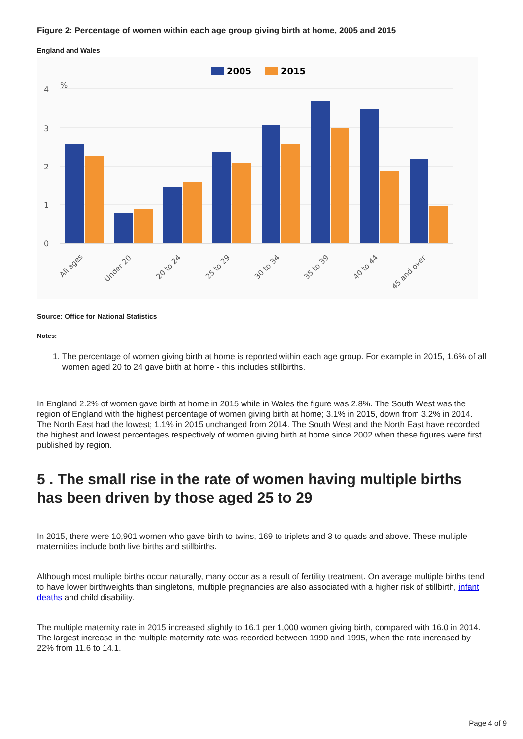Figure 2: Percentage of women within each age group giving birth at home, 2005 and 2015
England and Wales
2005
2015
4
3
2
1
0
%
All ages
Under 20
20 to 24
25 to 29
30 to 34
35 to 39
40 to 44
45 and over
Source: Office for National Statistics
Notes:
1. The percentage of women giving birth at home is reported within each age group. For example in 2015, 1.6% of all women aged 20 to 24 gave birth at home - this includes stillbirths.
In England 2.2% of women gave birth at home in 2015 while in Wales the figure was 2.8%. The South West was the region of England with the highest percentage of women giving birth at home; 3.1% in 2015, down from 3.2% in 2014. The North East had the lowest; 1.1% in 2015 unchanged from 2014. The South West and the North East have recorded the highest and lowest percentages respectively of women giving birth at home since 2002 when these figures were first published by region.
5 . The small rise in the rate of women having multiple births has been driven by those aged 25 to 29
In 2015, there were 10,901 women who gave birth to twins, 169 to triplets and 3 to quads and above. These multiple maternities include both live births and stillbirths.
Although most multiple births occur naturally, many occur as a result of fertility treatment. On average multiple births tend to have lower birthweights than singletons, multiple pregnancies are also associated with a higher risk of stillbirth, infant deaths and child disability.
The multiple maternity rate in 2015 increased slightly to 16.1 per 1,000 women giving birth, compared with 16.0 in 2014. The largest increase in the multiple maternity rate was recorded between 1990 and 1995, when the rate increased by 22% from 11.6 to 14.1.
Page 4 of 9